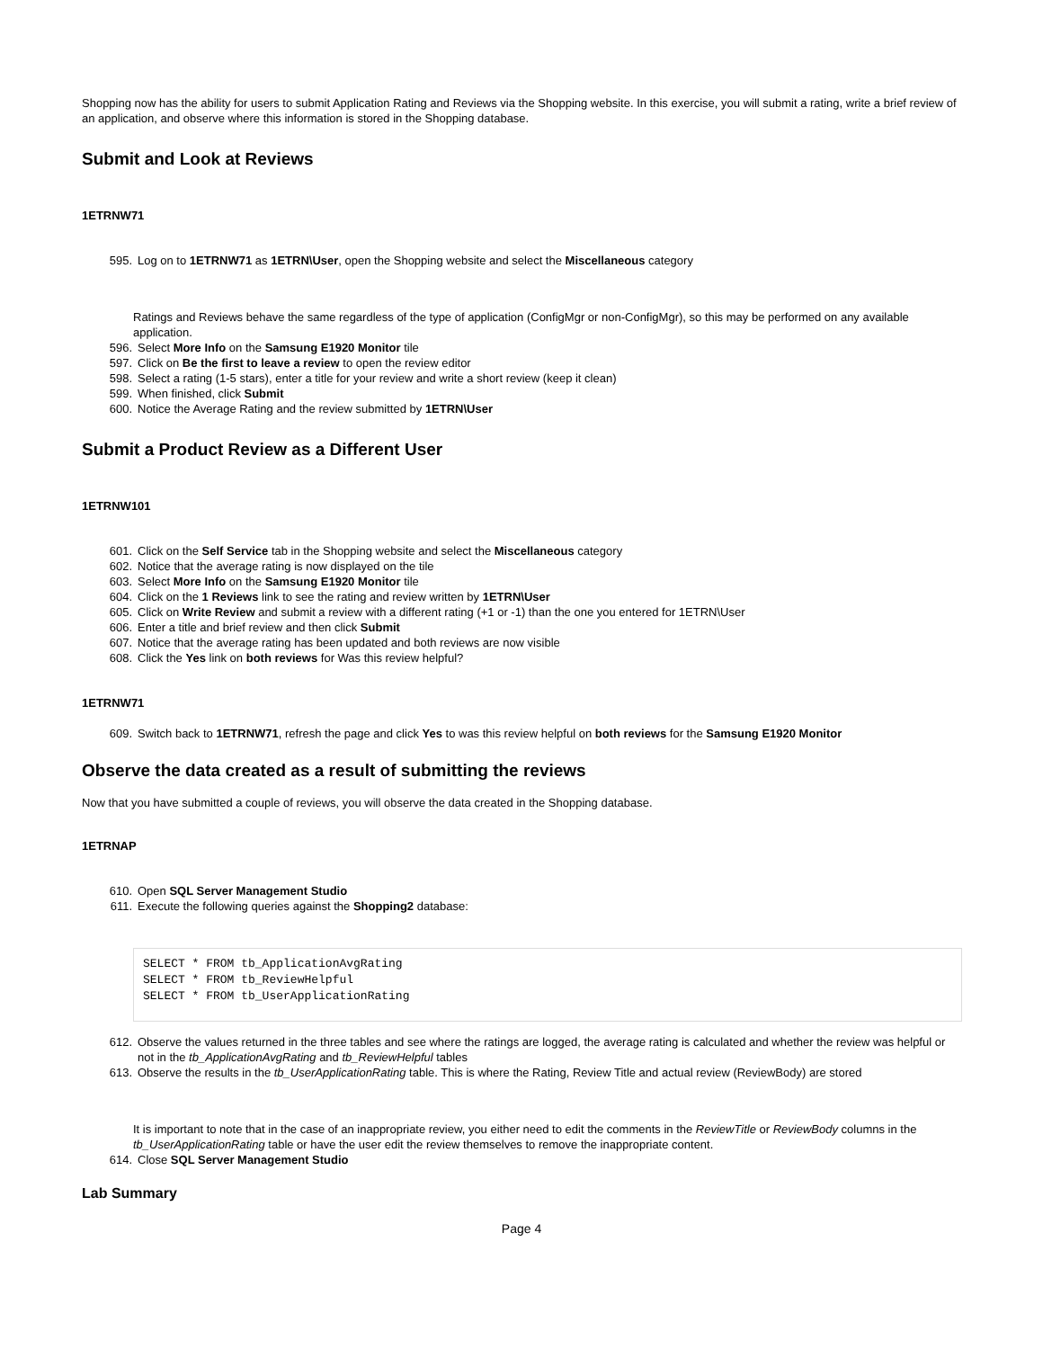Shopping now has the ability for users to submit Application Rating and Reviews via the Shopping website. In this exercise, you will submit a rating, write a brief review of an application, and observe where this information is stored in the Shopping database.
Submit and Look at Reviews
1ETRNW71
595. Log on to 1ETRNW71 as 1ETRN\User, open the Shopping website and select the Miscellaneous category
Ratings and Reviews behave the same regardless of the type of application (ConfigMgr or non-ConfigMgr), so this may be performed on any available application.
596. Select More Info on the Samsung E1920 Monitor tile
597. Click on Be the first to leave a review to open the review editor
598. Select a rating (1-5 stars), enter a title for your review and write a short review (keep it clean)
599. When finished, click Submit
600. Notice the Average Rating and the review submitted by 1ETRN\User
Submit a Product Review as a Different User
1ETRNW101
601. Click on the Self Service tab in the Shopping website and select the Miscellaneous category
602. Notice that the average rating is now displayed on the tile
603. Select More Info on the Samsung E1920 Monitor tile
604. Click on the 1 Reviews link to see the rating and review written by 1ETRN\User
605. Click on Write Review and submit a review with a different rating (+1 or -1) than the one you entered for 1ETRN\User
606. Enter a title and brief review and then click Submit
607. Notice that the average rating has been updated and both reviews are now visible
608. Click the Yes link on both reviews for Was this review helpful?
1ETRNW71
609. Switch back to 1ETRNW71, refresh the page and click Yes to was this review helpful on both reviews for the Samsung E1920 Monitor
Observe the data created as a result of submitting the reviews
Now that you have submitted a couple of reviews, you will observe the data created in the Shopping database.
1ETRNAP
610. Open SQL Server Management Studio
611. Execute the following queries against the Shopping2 database:
SELECT * FROM tb_ApplicationAvgRating
SELECT * FROM tb_ReviewHelpful
SELECT * FROM tb_UserApplicationRating
612. Observe the values returned in the three tables and see where the ratings are logged, the average rating is calculated and whether the review was helpful or not in the tb_ApplicationAvgRating and tb_ReviewHelpful tables
613. Observe the results in the tb_UserApplicationRating table. This is where the Rating, Review Title and actual review (ReviewBody) are stored
It is important to note that in the case of an inappropriate review, you either need to edit the comments in the ReviewTitle or ReviewBody columns in the tb_UserApplicationRating table or have the user edit the review themselves to remove the inappropriate content.
614. Close SQL Server Management Studio
Lab Summary
Page 4